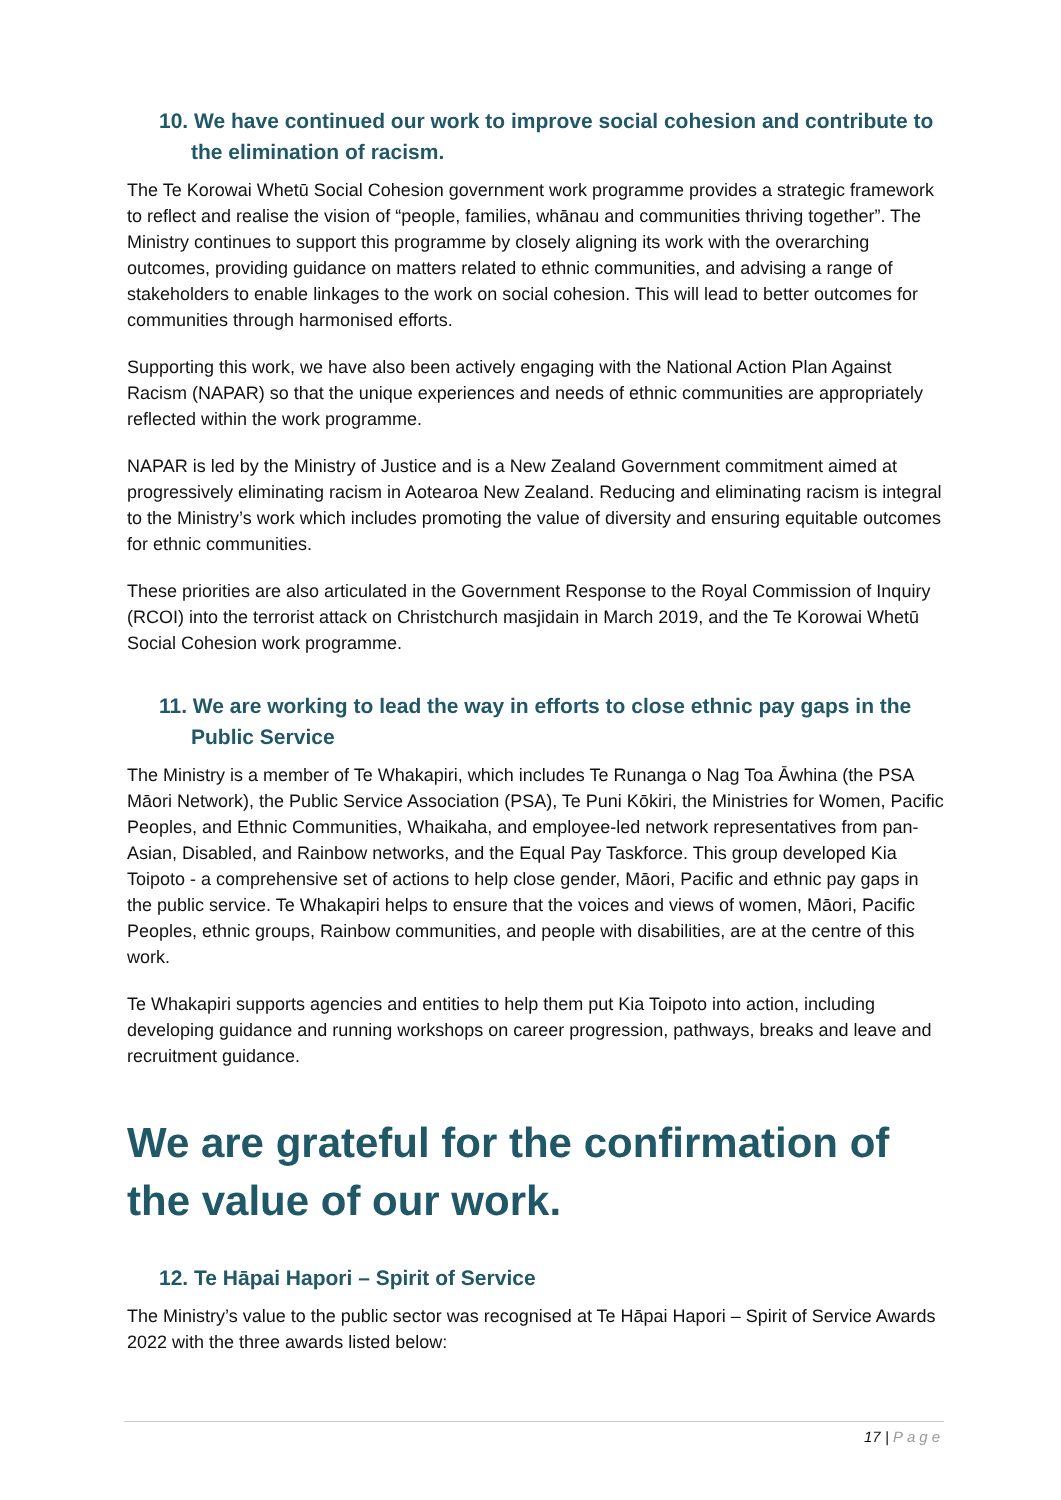10. We have continued our work to improve social cohesion and contribute to the elimination of racism.
The Te Korowai Whetū Social Cohesion government work programme provides a strategic framework to reflect and realise the vision of “people, families, whānau and communities thriving together”. The Ministry continues to support this programme by closely aligning its work with the overarching outcomes, providing guidance on matters related to ethnic communities, and advising a range of stakeholders to enable linkages to the work on social cohesion. This will lead to better outcomes for communities through harmonised efforts.
Supporting this work, we have also been actively engaging with the National Action Plan Against Racism (NAPAR) so that the unique experiences and needs of ethnic communities are appropriately reflected within the work programme.
NAPAR is led by the Ministry of Justice and is a New Zealand Government commitment aimed at progressively eliminating racism in Aotearoa New Zealand. Reducing and eliminating racism is integral to the Ministry’s work which includes promoting the value of diversity and ensuring equitable outcomes for ethnic communities.
These priorities are also articulated in the Government Response to the Royal Commission of Inquiry (RCOI) into the terrorist attack on Christchurch masjidain in March 2019, and the Te Korowai Whetū Social Cohesion work programme.
11. We are working to lead the way in efforts to close ethnic pay gaps in the Public Service
The Ministry is a member of Te Whakapiri, which includes Te Runanga o Nag Toa Āwhina (the PSA Māori Network), the Public Service Association (PSA), Te Puni Kōkiri, the Ministries for Women, Pacific Peoples, and Ethnic Communities, Whaikaha, and employee-led network representatives from pan-Asian, Disabled, and Rainbow networks, and the Equal Pay Taskforce. This group developed Kia Toipoto - a comprehensive set of actions to help close gender, Māori, Pacific and ethnic pay gaps in the public service. Te Whakapiri helps to ensure that the voices and views of women, Māori, Pacific Peoples, ethnic groups, Rainbow communities, and people with disabilities, are at the centre of this work.
Te Whakapiri supports agencies and entities to help them put Kia Toipoto into action, including developing guidance and running workshops on career progression, pathways, breaks and leave and recruitment guidance.
We are grateful for the confirmation of the value of our work.
12. Te Hāpai Hapori – Spirit of Service
The Ministry’s value to the public sector was recognised at Te Hāpai Hapori – Spirit of Service Awards 2022 with the three awards listed below:
17 | Page